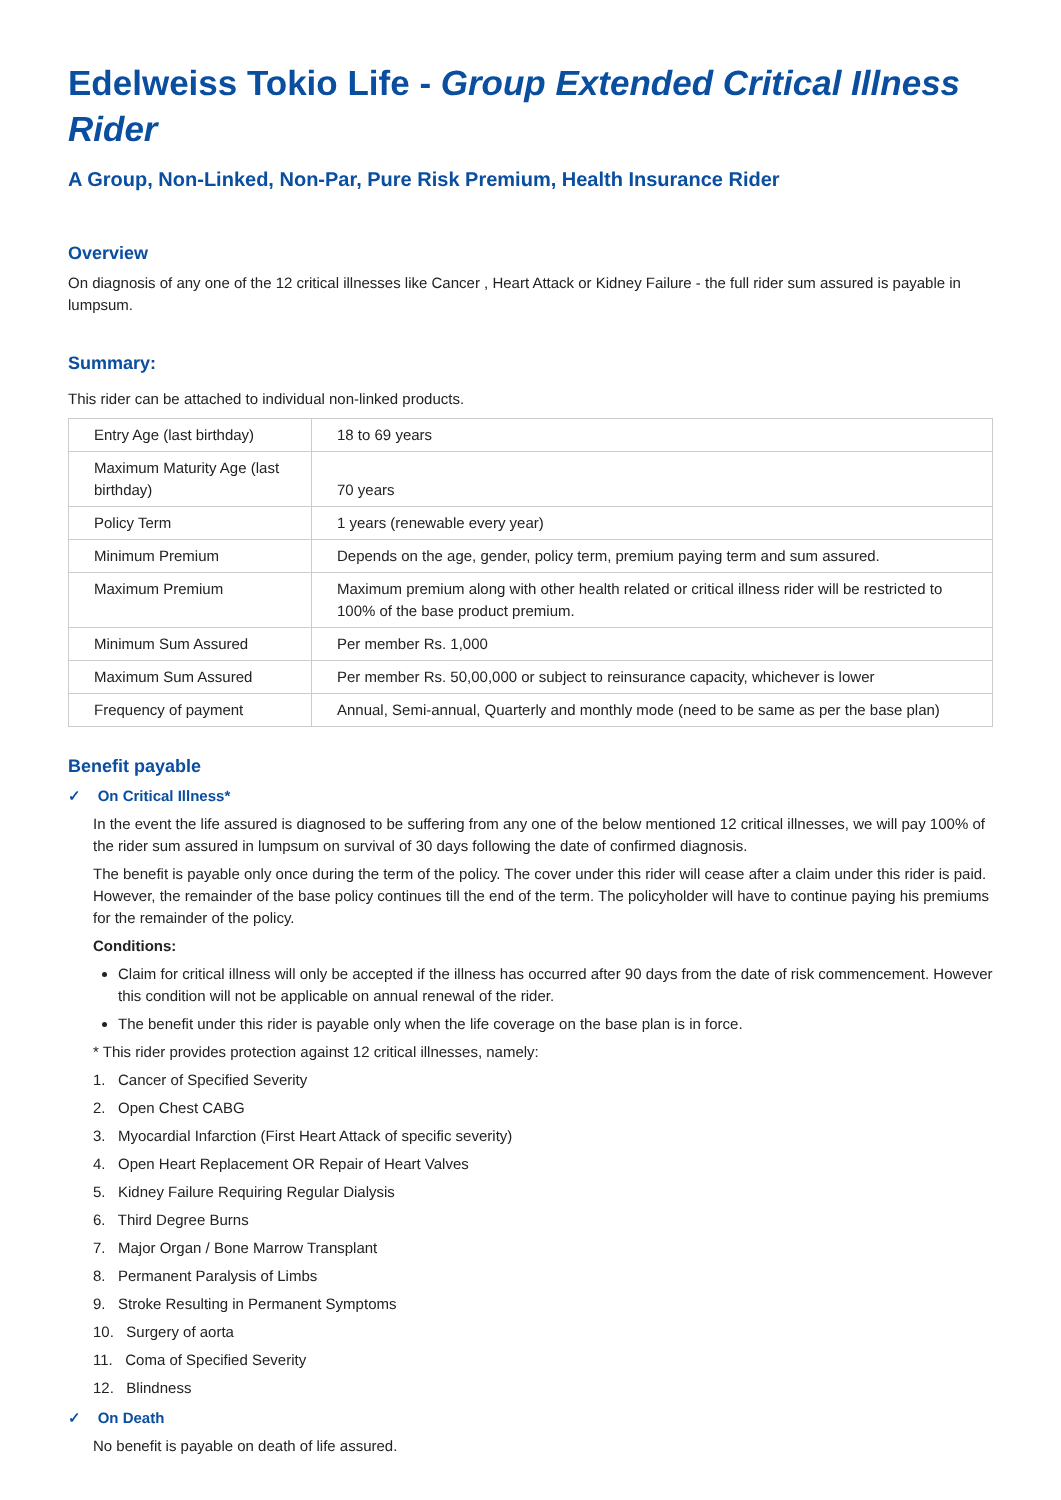Edelweiss Tokio Life - Group Extended Critical Illness Rider
A Group, Non-Linked, Non-Par, Pure Risk Premium, Health Insurance Rider
Overview
On diagnosis of any one of the 12 critical illnesses like Cancer , Heart Attack or Kidney Failure - the full rider sum assured is payable in lumpsum.
Summary:
This rider can be attached to individual non-linked products.
| Entry Age (last birthday) | 18 to 69 years |
| Maximum Maturity Age (last birthday) | 70 years |
| Policy Term | 1 years (renewable every year) |
| Minimum Premium | Depends on the age, gender, policy term, premium paying term and sum assured. |
| Maximum Premium | Maximum premium along with other health related or critical illness rider will be restricted to 100% of the base product premium. |
| Minimum Sum Assured | Per member Rs. 1,000 |
| Maximum Sum Assured | Per member Rs. 50,00,000 or subject to reinsurance capacity, whichever is lower |
| Frequency of payment | Annual, Semi-annual, Quarterly and monthly mode (need to be same as per the base plan) |
Benefit payable
✓ On Critical Illness*
In the event the life assured is diagnosed to be suffering from any one of the below mentioned 12 critical illnesses, we will pay 100% of the rider sum assured in lumpsum on survival of 30 days following the date of confirmed diagnosis.
The benefit is payable only once during the term of the policy. The cover under this rider will cease after a claim under this rider is paid. However, the remainder of the base policy continues till the end of the term. The policyholder will have to continue paying his premiums for the remainder of the policy.
Conditions:
Claim for critical illness will only be accepted if the illness has occurred after 90 days from the date of risk commencement. However this condition will not be applicable on annual renewal of the rider.
The benefit under this rider is payable only when the life coverage on the base plan is in force.
* This rider provides protection against 12 critical illnesses, namely:
1. Cancer of Specified Severity
2. Open Chest CABG
3. Myocardial Infarction (First Heart Attack of specific severity)
4. Open Heart Replacement OR Repair of Heart Valves
5. Kidney Failure Requiring Regular Dialysis
6. Third Degree Burns
7. Major Organ / Bone Marrow Transplant
8. Permanent Paralysis of Limbs
9. Stroke Resulting in Permanent Symptoms
10. Surgery of aorta
11. Coma of Specified Severity
12. Blindness
✓ On Death
No benefit is payable on death of life assured.